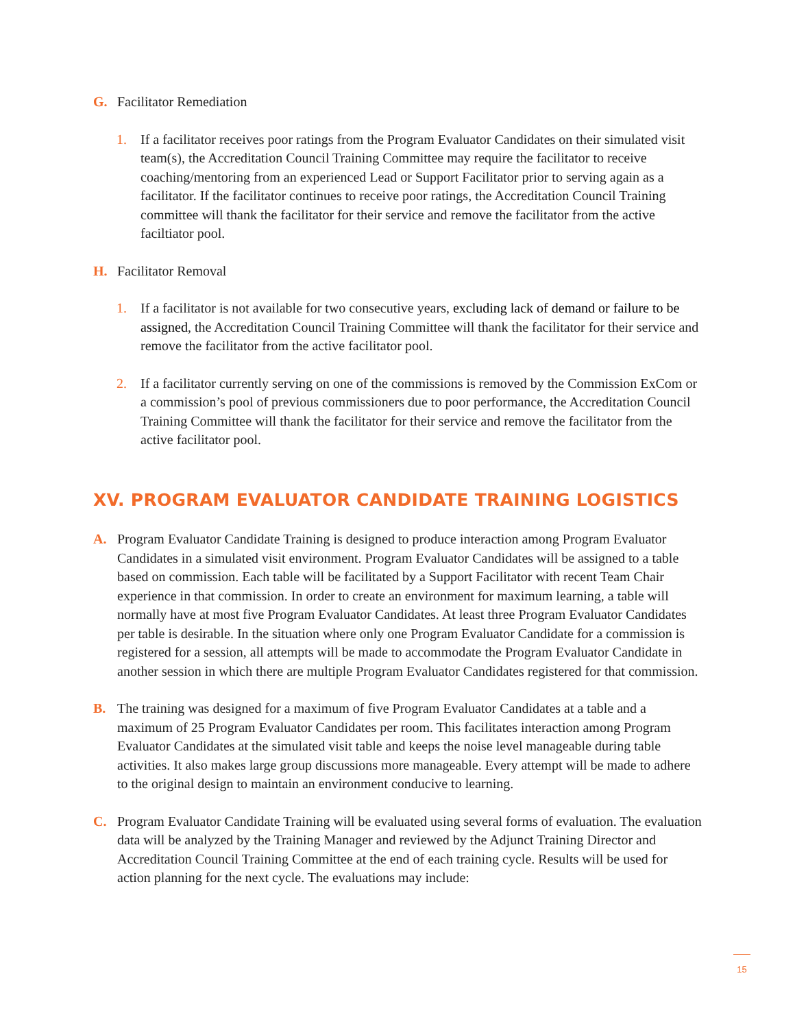G. Facilitator Remediation
1. If a facilitator receives poor ratings from the Program Evaluator Candidates on their simulated visit team(s), the Accreditation Council Training Committee may require the facilitator to receive coaching/mentoring from an experienced Lead or Support Facilitator prior to serving again as a facilitator. If the facilitator continues to receive poor ratings, the Accreditation Council Training committee will thank the facilitator for their service and remove the facilitator from the active faciltiator pool.
H. Facilitator Removal
1. If a facilitator is not available for two consecutive years, excluding lack of demand or failure to be assigned, the Accreditation Council Training Committee will thank the facilitator for their service and remove the facilitator from the active facilitator pool.
2. If a facilitator currently serving on one of the commissions is removed by the Commission ExCom or a commission’s pool of previous commissioners due to poor performance, the Accreditation Council Training Committee will thank the facilitator for their service and remove the facilitator from the active facilitator pool.
XV. PROGRAM EVALUATOR CANDIDATE TRAINING LOGISTICS
A. Program Evaluator Candidate Training is designed to produce interaction among Program Evaluator Candidates in a simulated visit environment. Program Evaluator Candidates will be assigned to a table based on commission. Each table will be facilitated by a Support Facilitator with recent Team Chair experience in that commission. In order to create an environment for maximum learning, a table will normally have at most five Program Evaluator Candidates. At least three Program Evaluator Candidates per table is desirable. In the situation where only one Program Evaluator Candidate for a commission is registered for a session, all attempts will be made to accommodate the Program Evaluator Candidate in another session in which there are multiple Program Evaluator Candidates registered for that commission.
B. The training was designed for a maximum of five Program Evaluator Candidates at a table and a maximum of 25 Program Evaluator Candidates per room. This facilitates interaction among Program Evaluator Candidates at the simulated visit table and keeps the noise level manageable during table activities. It also makes large group discussions more manageable. Every attempt will be made to adhere to the original design to maintain an environment conducive to learning.
C. Program Evaluator Candidate Training will be evaluated using several forms of evaluation. The evaluation data will be analyzed by the Training Manager and reviewed by the Adjunct Training Director and Accreditation Council Training Committee at the end of each training cycle. Results will be used for action planning for the next cycle. The evaluations may include:
15